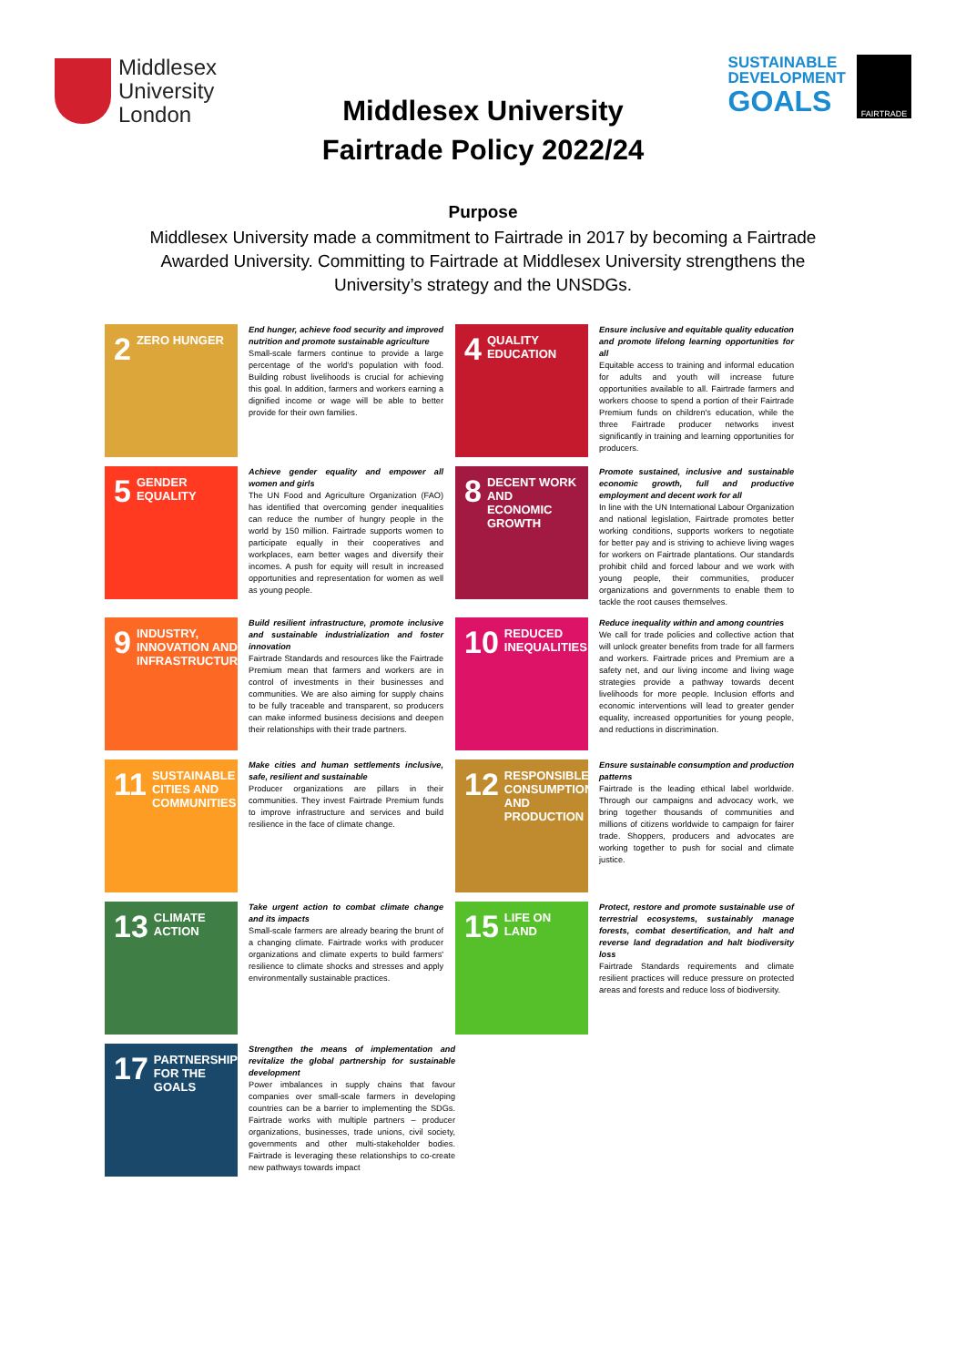Middlesex
University
London
SUSTAINABLE
DEVELOPMENT
GOALS
FAIRTRADE
Middlesex University
Fairtrade Policy 2022/24
Purpose
Middlesex University made a commitment to Fairtrade in 2017 by becoming a Fairtrade Awarded University. Committing to Fairtrade at Middlesex University strengthens the University’s strategy and the UNSDGs.
2 ZERO HUNGER
End hunger, achieve food security and improved nutrition and promote sustainable agriculture
Small-scale farmers continue to provide a large percentage of the world’s population with food. Building robust livelihoods is crucial for achieving this goal. In addition, farmers and workers earning a dignified income or wage will be able to better provide for their own families.
4 QUALITY EDUCATION
Ensure inclusive and equitable quality education and promote lifelong learning opportunities for all
Equitable access to training and informal education for adults and youth will increase future opportunities available to all. Fairtrade farmers and workers choose to spend a portion of their Fairtrade Premium funds on children's education, while the three Fairtrade producer networks invest significantly in training and learning opportunities for producers.
5 GENDER EQUALITY
Achieve gender equality and empower all women and girls
The UN Food and Agriculture Organization (FAO) has identified that overcoming gender inequalities can reduce the number of hungry people in the world by 150 million. Fairtrade supports women to participate equally in their cooperatives and workplaces, earn better wages and diversify their incomes. A push for equity will result in increased opportunities and representation for women as well as young people.
8 DECENT WORK AND ECONOMIC GROWTH
Promote sustained, inclusive and sustainable economic growth, full and productive employment and decent work for all
In line with the UN International Labour Organization and national legislation, Fairtrade promotes better working conditions, supports workers to negotiate for better pay and is striving to achieve living wages for workers on Fairtrade plantations. Our standards prohibit child and forced labour and we work with young people, their communities, producer organizations and governments to enable them to tackle the root causes themselves.
9 INDUSTRY, INNOVATION AND INFRASTRUCTURE
Build resilient infrastructure, promote inclusive and sustainable industrialization and foster innovation
Fairtrade Standards and resources like the Fairtrade Premium mean that farmers and workers are in control of investments in their businesses and communities. We are also aiming for supply chains to be fully traceable and transparent, so producers can make informed business decisions and deepen their relationships with their trade partners.
10 REDUCED INEQUALITIES
Reduce inequality within and among countries
We call for trade policies and collective action that will unlock greater benefits from trade for all farmers and workers. Fairtrade prices and Premium are a safety net, and our living income and living wage strategies provide a pathway towards decent livelihoods for more people. Inclusion efforts and economic interventions will lead to greater gender equality, increased opportunities for young people, and reductions in discrimination.
11 SUSTAINABLE CITIES AND COMMUNITIES
Make cities and human settlements inclusive, safe, resilient and sustainable
Producer organizations are pillars in their communities. They invest Fairtrade Premium funds to improve infrastructure and services and build resilience in the face of climate change.
12 RESPONSIBLE CONSUMPTION AND PRODUCTION
Ensure sustainable consumption and production patterns
Fairtrade is the leading ethical label worldwide. Through our campaigns and advocacy work, we bring together thousands of communities and millions of citizens worldwide to campaign for fairer trade. Shoppers, producers and advocates are working together to push for social and climate justice.
13 CLIMATE ACTION
Take urgent action to combat climate change and its impacts
Small-scale farmers are already bearing the brunt of a changing climate. Fairtrade works with producer organizations and climate experts to build farmers' resilience to climate shocks and stresses and apply environmentally sustainable practices.
15 LIFE ON LAND
Protect, restore and promote sustainable use of terrestrial ecosystems, sustainably manage forests, combat desertification, and halt and reverse land degradation and halt biodiversity loss
Fairtrade Standards requirements and climate resilient practices will reduce pressure on protected areas and forests and reduce loss of biodiversity.
17 PARTNERSHIPS FOR THE GOALS
Strengthen the means of implementation and revitalize the global partnership for sustainable development
Power imbalances in supply chains that favour companies over small-scale farmers in developing countries can be a barrier to implementing the SDGs. Fairtrade works with multiple partners – producer organizations, businesses, trade unions, civil society, governments and other multi-stakeholder bodies. Fairtrade is leveraging these relationships to co-create new pathways towards impact